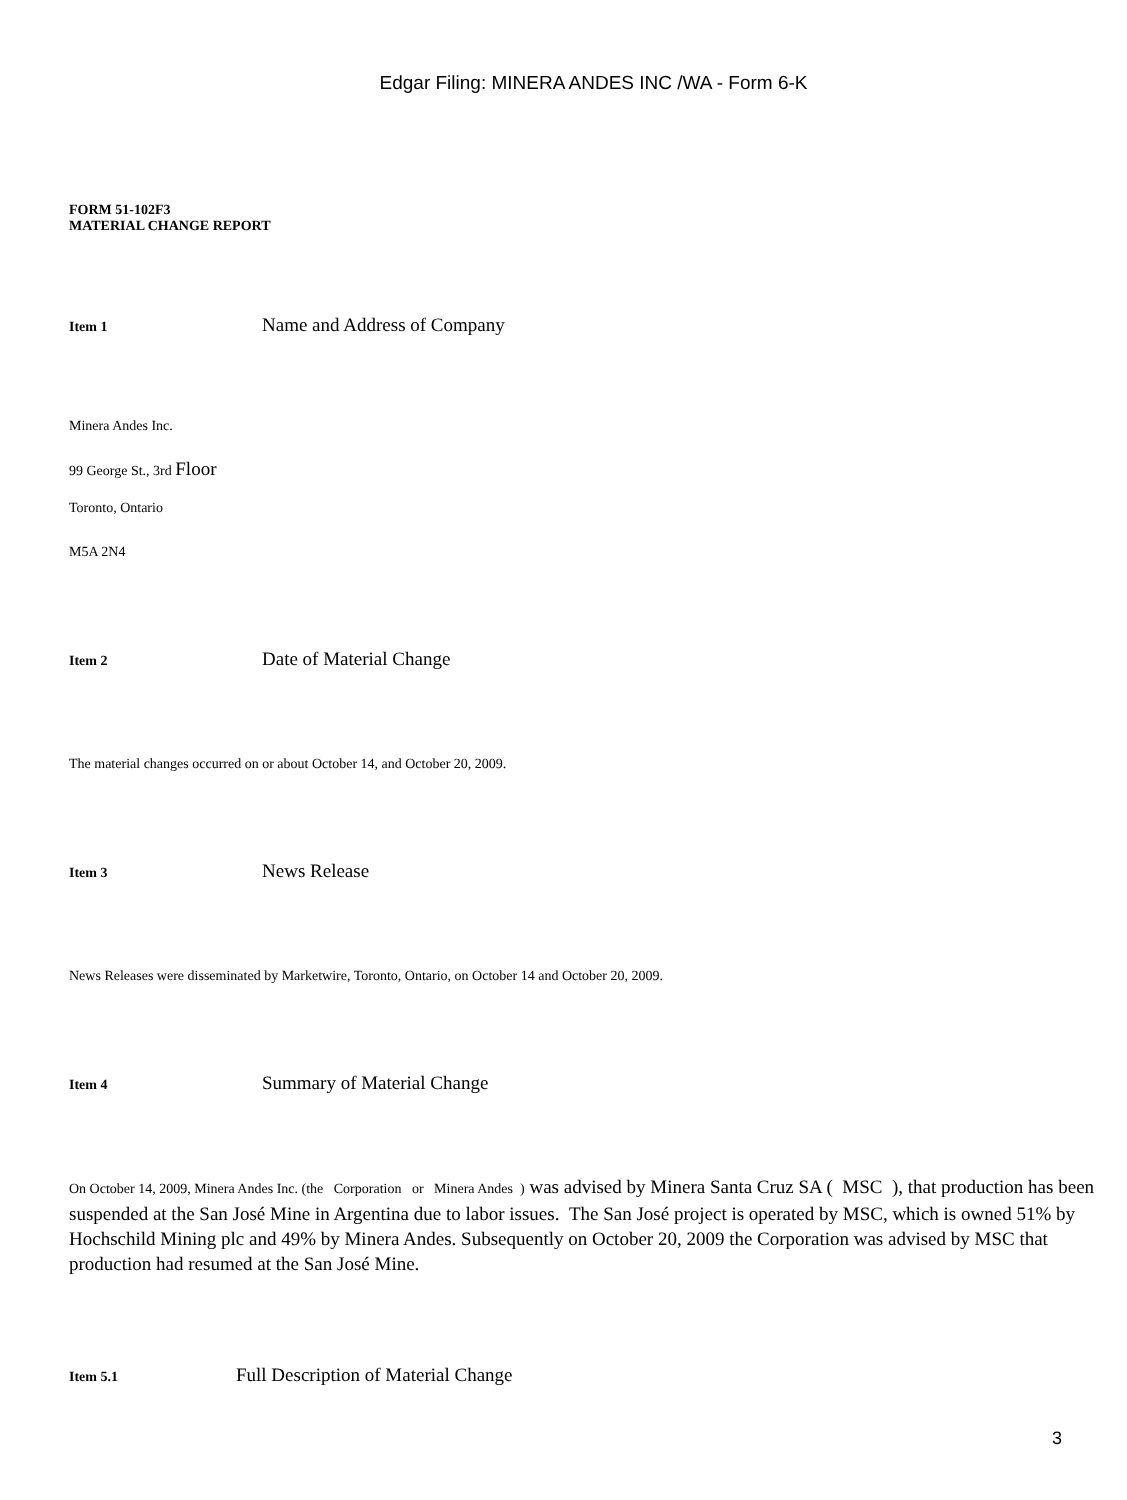Edgar Filing: MINERA ANDES INC /WA - Form 6-K
FORM 51-102F3
MATERIAL CHANGE REPORT
Item 1 Name and Address of Company
Minera Andes Inc.
99 George St., 3rd Floor
Toronto, Ontario
M5A 2N4
Item 2 Date of Material Change
The material changes occurred on or about October 14, and October 20, 2009.
Item 3 News Release
News Releases were disseminated by Marketwire, Toronto, Ontario, on October 14 and October 20, 2009.
Item 4 Summary of Material Change
On October 14, 2009, Minera Andes Inc. (the Corporation or Minera Andes ) was advised by Minera Santa Cruz SA ( MSC ), that production has been suspended at the San José Mine in Argentina due to labor issues. The San José project is operated by MSC, which is owned 51% by Hochschild Mining plc and 49% by Minera Andes. Subsequently on October 20, 2009 the Corporation was advised by MSC that production had resumed at the San José Mine.
Item 5.1 Full Description of Material Change
3